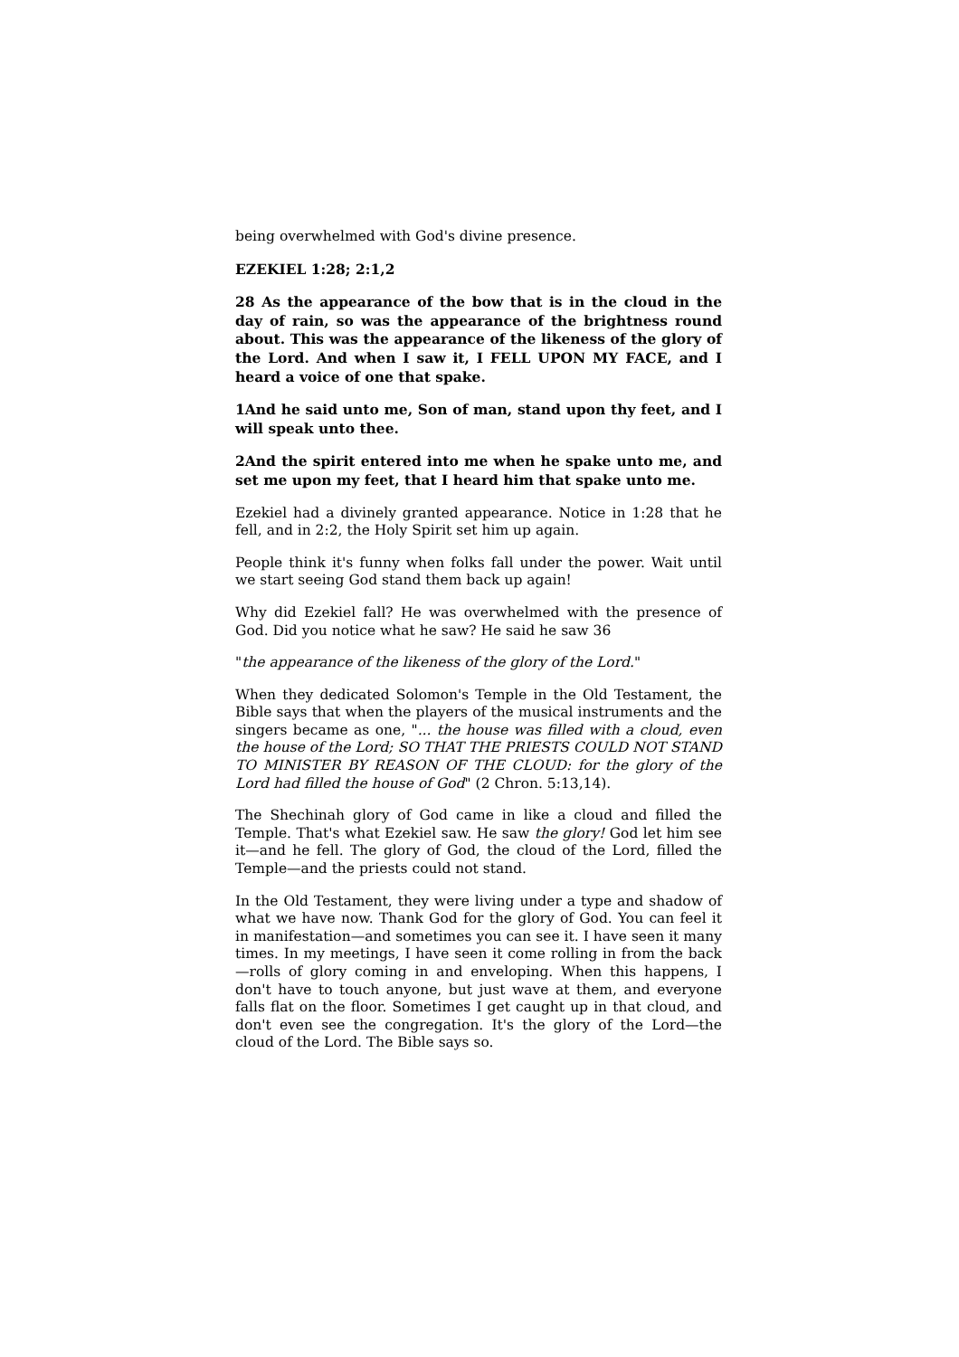being overwhelmed with God's divine presence.
EZEKIEL 1:28; 2:1,2
28 As the appearance of the bow that is in the cloud in the day of rain, so was the appearance of the brightness round about. This was the appearance of the likeness of the glory of the Lord. And when I saw it, I FELL UPON MY FACE, and I heard a voice of one that spake.
1And he said unto me, Son of man, stand upon thy feet, and I will speak unto thee.
2And the spirit entered into me when he spake unto me, and set me upon my feet, that I heard him that spake unto me.
Ezekiel had a divinely granted appearance. Notice in 1:28 that he fell, and in 2:2, the Holy Spirit set him up again.
People think it's funny when folks fall under the power. Wait until we start seeing God stand them back up again!
Why did Ezekiel fall? He was overwhelmed with the presence of God. Did you notice what he saw? He said he saw 36
"the appearance of the likeness of the glory of the Lord."
When they dedicated Solomon's Temple in the Old Testament, the Bible says that when the players of the musical instruments and the singers became as one, "... the house was filled with a cloud, even the house of the Lord; SO THAT THE PRIESTS COULD NOT STAND TO MINISTER BY REASON OF THE CLOUD: for the glory of the Lord had filled the house of God" (2 Chron. 5:13,14).
The Shechinah glory of God came in like a cloud and filled the Temple. That's what Ezekiel saw. He saw the glory! God let him see it—and he fell. The glory of God, the cloud of the Lord, filled the Temple—and the priests could not stand.
In the Old Testament, they were living under a type and shadow of what we have now. Thank God for the glory of God. You can feel it in manifestation—and sometimes you can see it. I have seen it many times. In my meetings, I have seen it come rolling in from the back—rolls of glory coming in and enveloping. When this happens, I don't have to touch anyone, but just wave at them, and everyone falls flat on the floor. Sometimes I get caught up in that cloud, and don't even see the congregation. It's the glory of the Lord—the cloud of the Lord. The Bible says so.